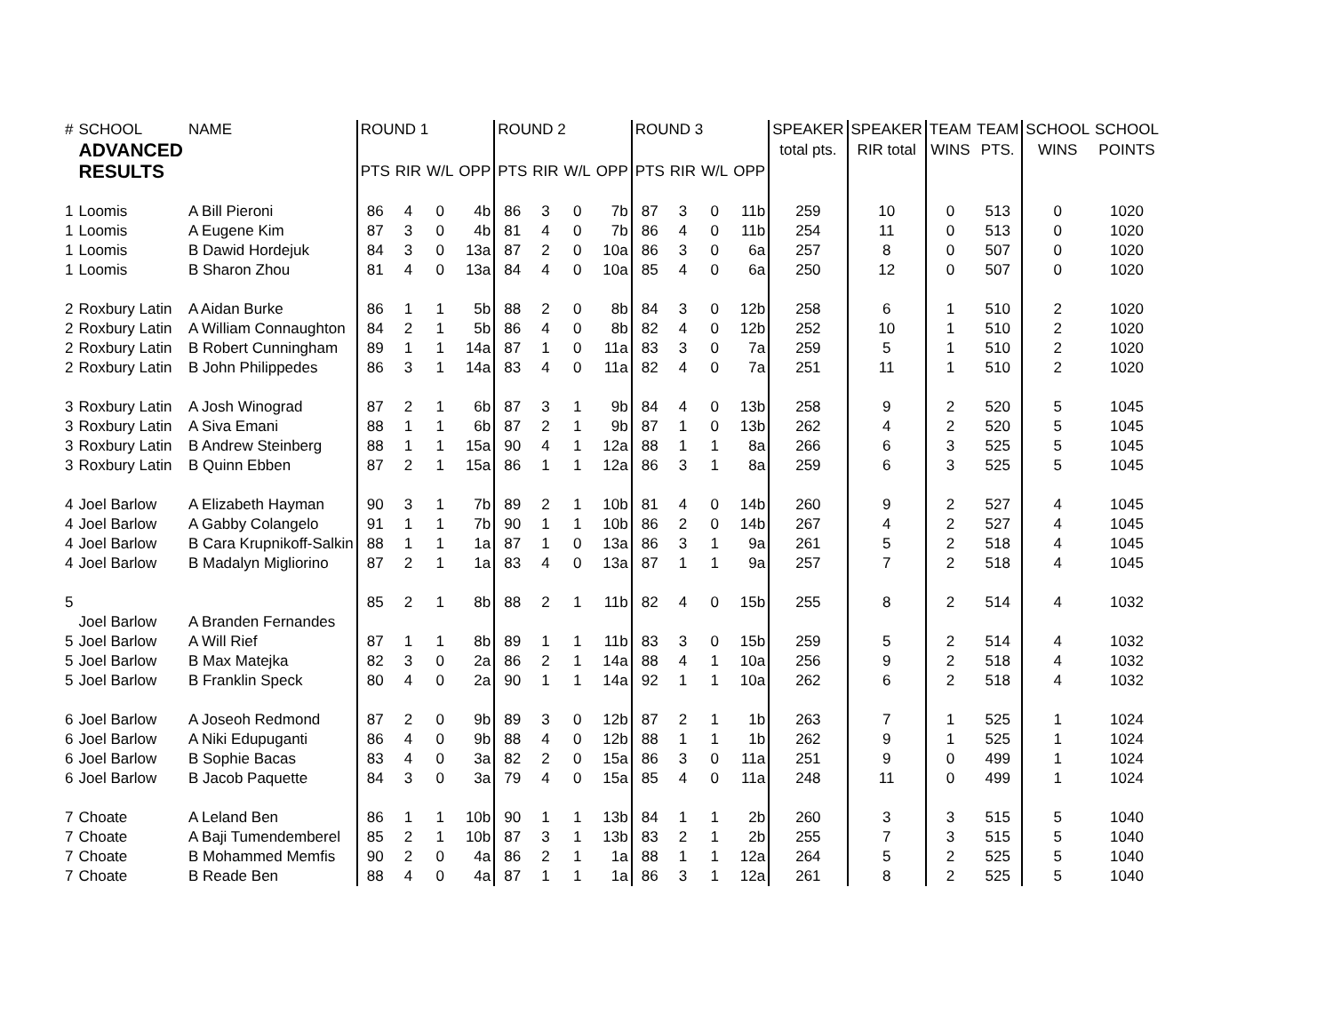| # | SCHOOL | NAME | ROUND 1 | | | | ROUND 2 | | | | ROUND 3 | | | | SPEAKER | SPEAKER | TEAM | TEAM | SCHOOL | SCHOOL |
| --- | --- | --- | --- | --- | --- | --- | --- | --- | --- | --- | --- | --- | --- | --- | --- | --- | --- | --- | --- | --- |
| | ADVANCED RESULTS | | | | | | | | | | | | | | total pts. | RIR total | WINS | PTS. | WINS | POINTS |
| | | | PTS | RIR | W/L | OPP | PTS | RIR | W/L | OPP | PTS | RIR | W/L | OPP | | | | | | |
| 1 | Loomis | A Bill Pieroni | 86 | 4 | 0 | 4b | 86 | 3 | 0 | 7b | 87 | 3 | 0 | 11b | 259 | 10 | 0 | 513 | 0 | 1020 |
| 1 | Loomis | A Eugene Kim | 87 | 3 | 0 | 4b | 81 | 4 | 0 | 7b | 86 | 4 | 0 | 11b | 254 | 11 | 0 | 513 | 0 | 1020 |
| 1 | Loomis | B Dawid Hordejuk | 84 | 3 | 0 | 13a | 87 | 2 | 0 | 10a | 86 | 3 | 0 | 6a | 257 | 8 | 0 | 507 | 0 | 1020 |
| 1 | Loomis | B Sharon Zhou | 81 | 4 | 0 | 13a | 84 | 4 | 0 | 10a | 85 | 4 | 0 | 6a | 250 | 12 | 0 | 507 | 0 | 1020 |
| 2 | Roxbury Latin | A Aidan Burke | 86 | 1 | 1 | 5b | 88 | 2 | 0 | 8b | 84 | 3 | 0 | 12b | 258 | 6 | 1 | 510 | 2 | 1020 |
| 2 | Roxbury Latin | A William Connaughton | 84 | 2 | 1 | 5b | 86 | 4 | 0 | 8b | 82 | 4 | 0 | 12b | 252 | 10 | 1 | 510 | 2 | 1020 |
| 2 | Roxbury Latin | B Robert Cunningham | 89 | 1 | 1 | 14a | 87 | 1 | 0 | 11a | 83 | 3 | 0 | 7a | 259 | 5 | 1 | 510 | 2 | 1020 |
| 2 | Roxbury Latin | B John Philippedes | 86 | 3 | 1 | 14a | 83 | 4 | 0 | 11a | 82 | 4 | 0 | 7a | 251 | 11 | 1 | 510 | 2 | 1020 |
| 3 | Roxbury Latin | A Josh Winograd | 87 | 2 | 1 | 6b | 87 | 3 | 1 | 9b | 84 | 4 | 0 | 13b | 258 | 9 | 2 | 520 | 5 | 1045 |
| 3 | Roxbury Latin | A Siva Emani | 88 | 1 | 1 | 6b | 87 | 2 | 1 | 9b | 87 | 1 | 0 | 13b | 262 | 4 | 2 | 520 | 5 | 1045 |
| 3 | Roxbury Latin | B Andrew Steinberg | 88 | 1 | 1 | 15a | 90 | 4 | 1 | 12a | 88 | 1 | 1 | 8a | 266 | 6 | 3 | 525 | 5 | 1045 |
| 3 | Roxbury Latin | B Quinn Ebben | 87 | 2 | 1 | 15a | 86 | 1 | 1 | 12a | 86 | 3 | 1 | 8a | 259 | 6 | 3 | 525 | 5 | 1045 |
| 4 | Joel Barlow | A Elizabeth Hayman | 90 | 3 | 1 | 7b | 89 | 2 | 1 | 10b | 81 | 4 | 0 | 14b | 260 | 9 | 2 | 527 | 4 | 1045 |
| 4 | Joel Barlow | A Gabby Colangelo | 91 | 1 | 1 | 7b | 90 | 1 | 1 | 10b | 86 | 2 | 0 | 14b | 267 | 4 | 2 | 527 | 4 | 1045 |
| 4 | Joel Barlow | B Cara Krupnikoff-Salkin | 88 | 1 | 1 | 1a | 87 | 1 | 0 | 13a | 86 | 3 | 1 | 9a | 261 | 5 | 2 | 518 | 4 | 1045 |
| 4 | Joel Barlow | B Madalyn Migliorino | 87 | 2 | 1 | 1a | 83 | 4 | 0 | 13a | 87 | 1 | 1 | 9a | 257 | 7 | 2 | 518 | 4 | 1045 |
| 5 | | | 85 | 2 | 1 | 8b | 88 | 2 | 1 | 11b | 82 | 4 | 0 | 15b | 255 | 8 | 2 | 514 | 4 | 1032 |
| | Joel Barlow | A Branden Fernandes | | | | | | | | | | | | | | | | | | |
| 5 | Joel Barlow | A Will Rief | 87 | 1 | 1 | 8b | 89 | 1 | 1 | 11b | 83 | 3 | 0 | 15b | 259 | 5 | 2 | 514 | 4 | 1032 |
| 5 | Joel Barlow | B Max Matejka | 82 | 3 | 0 | 2a | 86 | 2 | 1 | 14a | 88 | 4 | 1 | 10a | 256 | 9 | 2 | 518 | 4 | 1032 |
| 5 | Joel Barlow | B Franklin Speck | 80 | 4 | 0 | 2a | 90 | 1 | 1 | 14a | 92 | 1 | 1 | 10a | 262 | 6 | 2 | 518 | 4 | 1032 |
| 6 | Joel Barlow | A Joseoh Redmond | 87 | 2 | 0 | 9b | 89 | 3 | 0 | 12b | 87 | 2 | 1 | 1b | 263 | 7 | 1 | 525 | 1 | 1024 |
| 6 | Joel Barlow | A Niki Edupuganti | 86 | 4 | 0 | 9b | 88 | 4 | 0 | 12b | 88 | 1 | 1 | 1b | 262 | 9 | 1 | 525 | 1 | 1024 |
| 6 | Joel Barlow | B Sophie Bacas | 83 | 4 | 0 | 3a | 82 | 2 | 0 | 15a | 86 | 3 | 0 | 11a | 251 | 9 | 0 | 499 | 1 | 1024 |
| 6 | Joel Barlow | B Jacob Paquette | 84 | 3 | 0 | 3a | 79 | 4 | 0 | 15a | 85 | 4 | 0 | 11a | 248 | 11 | 0 | 499 | 1 | 1024 |
| 7 | Choate | A Leland Ben | 86 | 1 | 1 | 10b | 90 | 1 | 1 | 13b | 84 | 1 | 1 | 2b | 260 | 3 | 3 | 515 | 5 | 1040 |
| 7 | Choate | A Baji Tumendemberel | 85 | 2 | 1 | 10b | 87 | 3 | 1 | 13b | 83 | 2 | 1 | 2b | 255 | 7 | 3 | 515 | 5 | 1040 |
| 7 | Choate | B Mohammed Memfis | 90 | 2 | 0 | 4a | 86 | 2 | 1 | 1a | 88 | 1 | 1 | 12a | 264 | 5 | 2 | 525 | 5 | 1040 |
| 7 | Choate | B Reade Ben | 88 | 4 | 0 | 4a | 87 | 1 | 1 | 1a | 86 | 3 | 1 | 12a | 261 | 8 | 2 | 525 | 5 | 1040 |